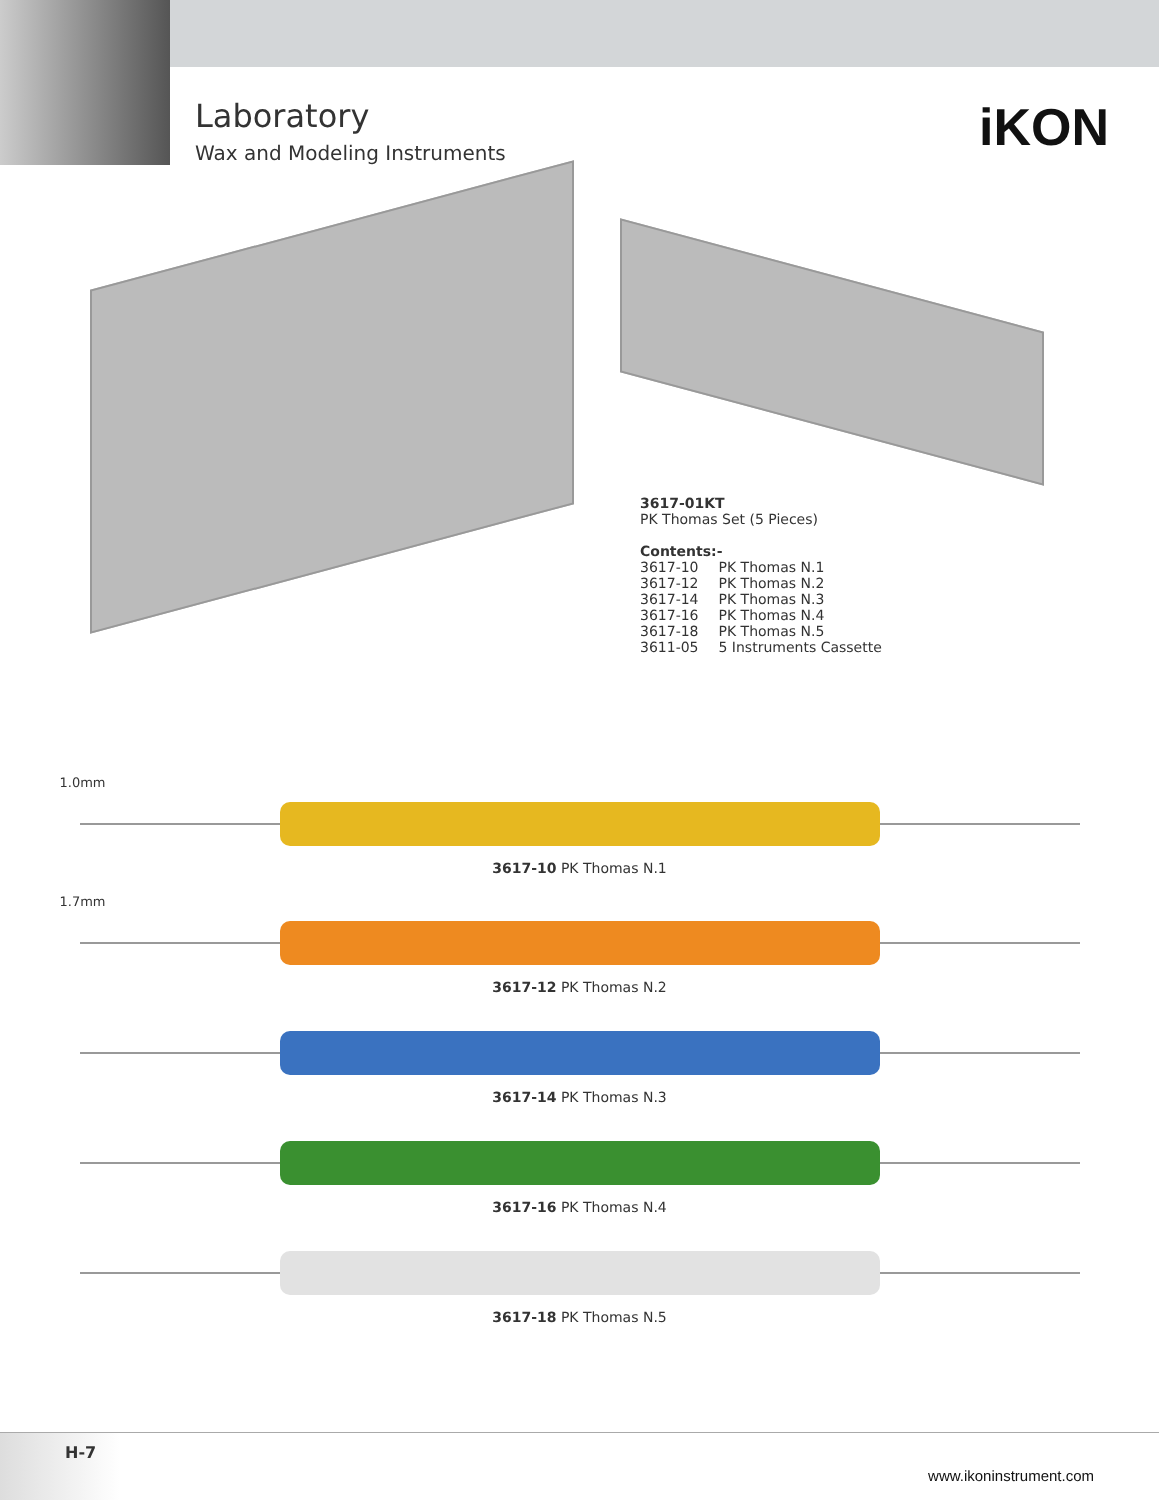Laboratory
Wax and Modeling Instruments
iKON
3617-01KT
PK Thomas Set (5 Pieces)
Contents:-
| 3617-10 | PK Thomas N.1 |
| 3617-12 | PK Thomas N.2 |
| 3617-14 | PK Thomas N.3 |
| 3617-16 | PK Thomas N.4 |
| 3617-18 | PK Thomas N.5 |
| 3611-05 | 5 Instruments Cassette |
1.0mm
3617-10 PK Thomas N.1
1.7mm
3617-12 PK Thomas N.2
3617-14 PK Thomas N.3
3617-16 PK Thomas N.4
3617-18 PK Thomas N.5
H-7
www.ikoninstrument.com